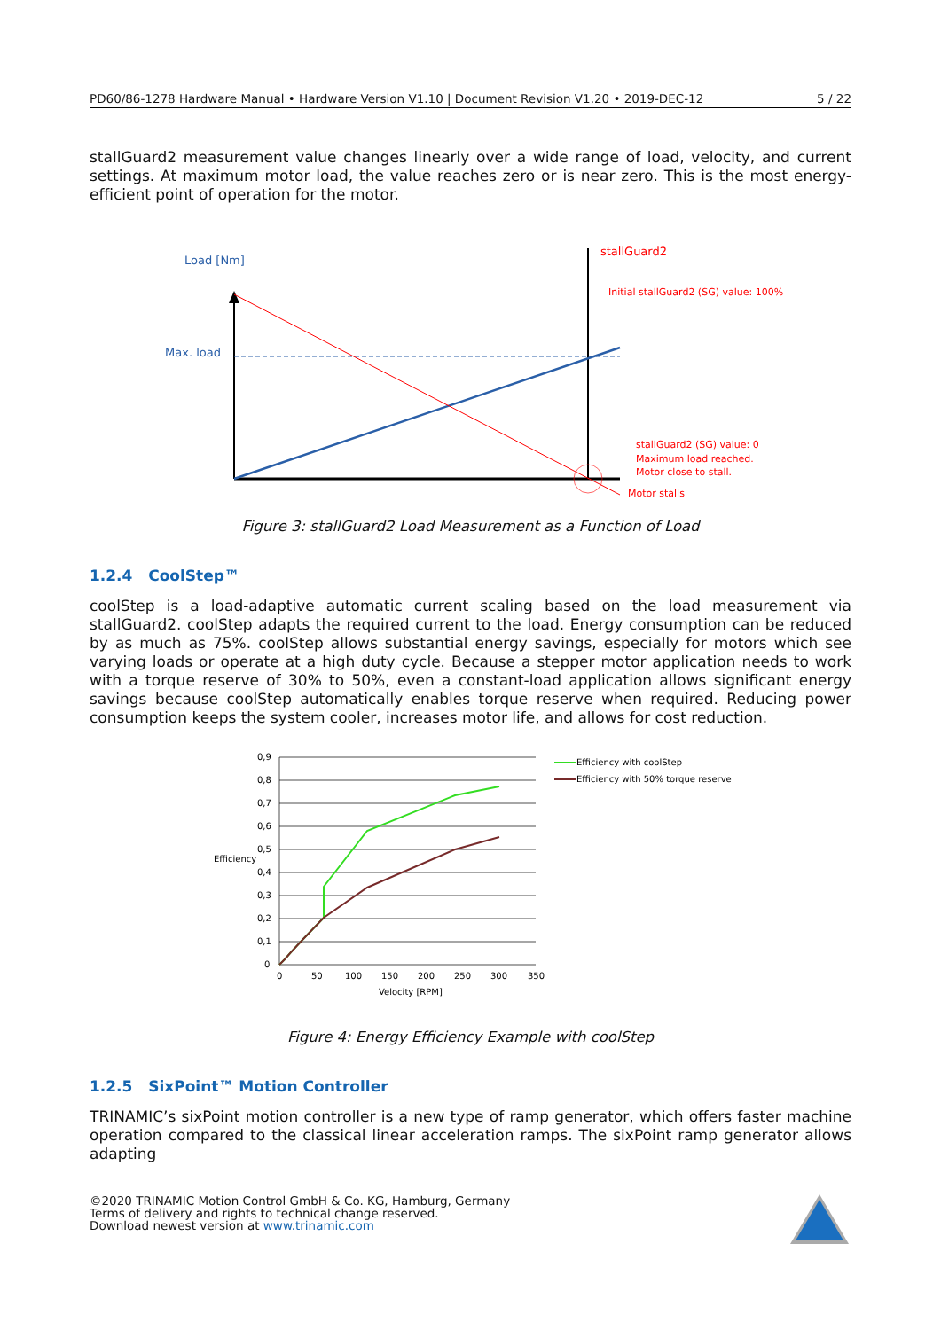PD60/86-1278 Hardware Manual • Hardware Version V1.10 | Document Revision V1.20 • 2019-DEC-12 5 / 22
stallGuard2 measurement value changes linearly over a wide range of load, velocity, and current settings. At maximum motor load, the value reaches zero or is near zero. This is the most energy-efficient point of operation for the motor.
Load [Nm]
Max. load
stallGuard2
Initial stallGuard2 (SG) value: 100%
stallGuard2 (SG) value: 0
Maximum load reached.
Motor close to stall.
Motor stalls
Figure 3: stallGuard2 Load Measurement as a Function of Load
1.2.4 CoolStep™
coolStep is a load-adaptive automatic current scaling based on the load measurement via stallGuard2. coolStep adapts the required current to the load. Energy consumption can be reduced by as much as 75%. coolStep allows substantial energy savings, especially for motors which see varying loads or operate at a high duty cycle. Because a stepper motor application needs to work with a torque reserve of 30% to 50%, even a constant-load application allows significant energy savings because coolStep automatically enables torque reserve when required. Reducing power consumption keeps the system cooler, increases motor life, and allows for cost reduction.
0,9
0,8
0,7
0,6
0,5
0,4
0,3
0,2
0,1
0
Efficiency
0
50
100
150
200
250
300
350
Velocity [RPM]
Efficiency with coolStep
Efficiency with 50% torque reserve
Figure 4: Energy Efficiency Example with coolStep
1.2.5 SixPoint™ Motion Controller
TRINAMIC’s sixPoint motion controller is a new type of ramp generator, which offers faster machine operation compared to the classical linear acceleration ramps. The sixPoint ramp generator allows adapting
©2020 TRINAMIC Motion Control GmbH & Co. KG, Hamburg, Germany
Terms of delivery and rights to technical change reserved.
Download newest version at www.trinamic.com